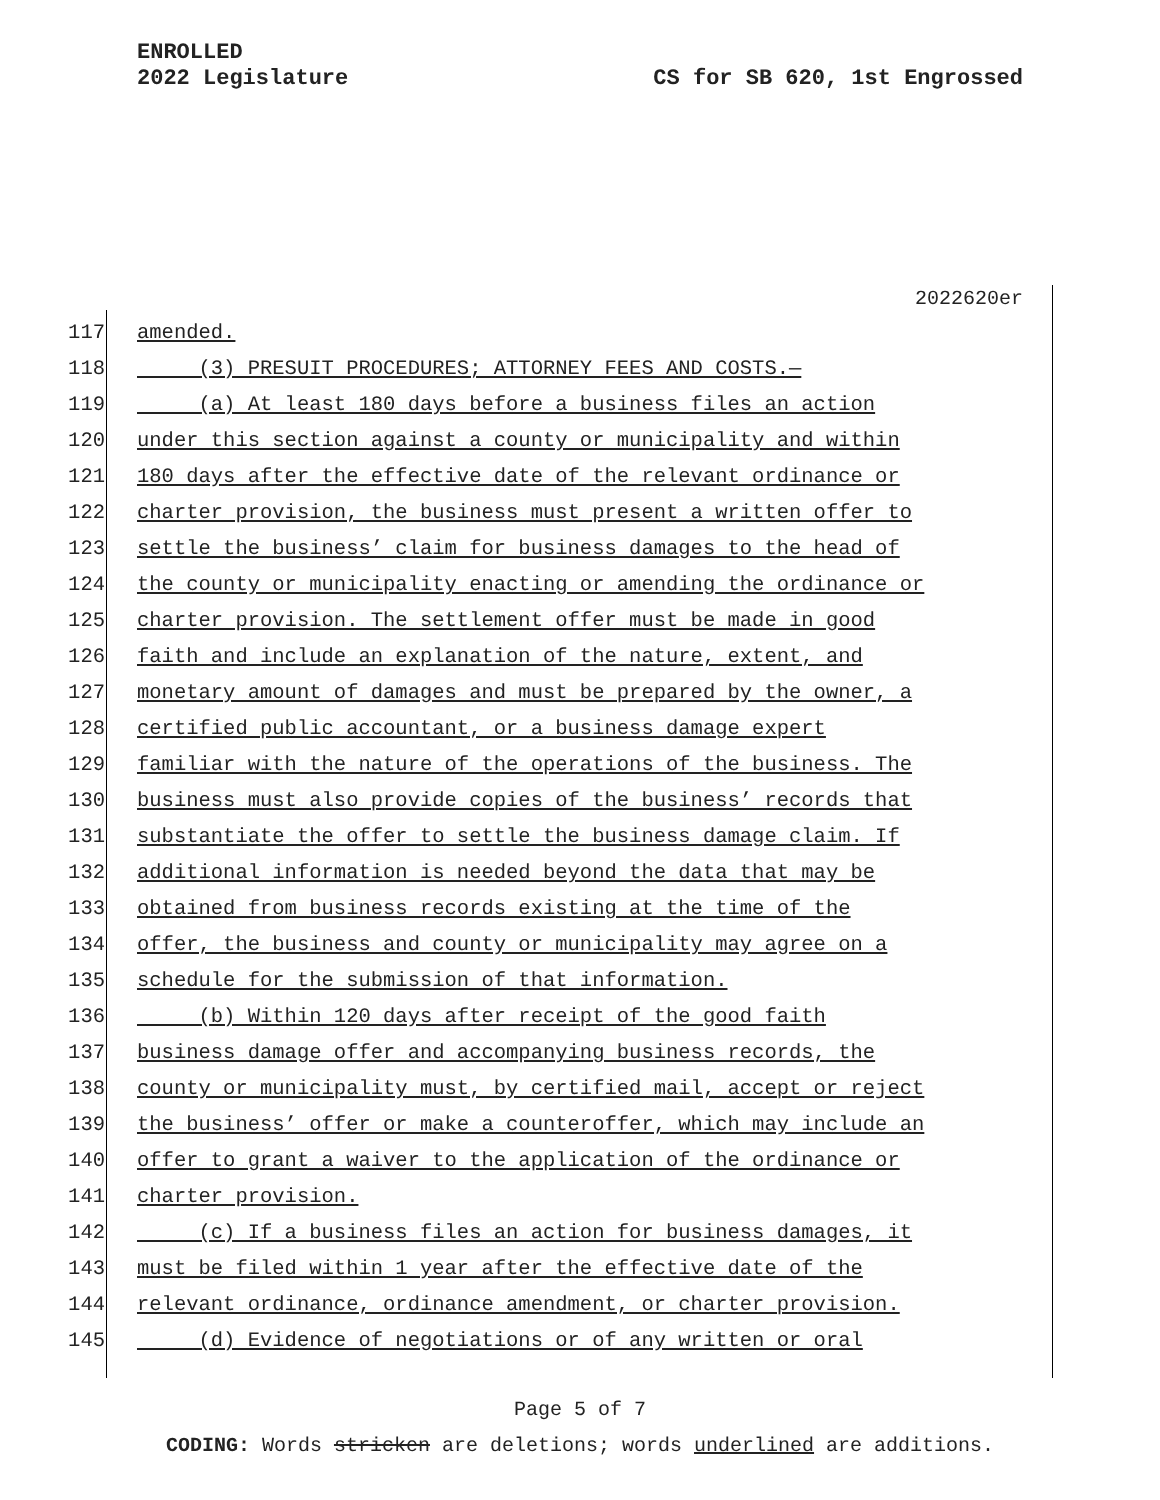ENROLLED
2022 Legislature
CS for SB 620, 1st Engrossed
2022620er
117 amended.
118 (3) PRESUIT PROCEDURES; ATTORNEY FEES AND COSTS.—
119 (a) At least 180 days before a business files an action
120 under this section against a county or municipality and within
121 180 days after the effective date of the relevant ordinance or
122 charter provision, the business must present a written offer to
123 settle the business’ claim for business damages to the head of
124 the county or municipality enacting or amending the ordinance or
125 charter provision. The settlement offer must be made in good
126 faith and include an explanation of the nature, extent, and
127 monetary amount of damages and must be prepared by the owner, a
128 certified public accountant, or a business damage expert
129 familiar with the nature of the operations of the business. The
130 business must also provide copies of the business’ records that
131 substantiate the offer to settle the business damage claim. If
132 additional information is needed beyond the data that may be
133 obtained from business records existing at the time of the
134 offer, the business and county or municipality may agree on a
135 schedule for the submission of that information.
136 (b) Within 120 days after receipt of the good faith
137 business damage offer and accompanying business records, the
138 county or municipality must, by certified mail, accept or reject
139 the business’ offer or make a counteroffer, which may include an
140 offer to grant a waiver to the application of the ordinance or
141 charter provision.
142 (c) If a business files an action for business damages, it
143 must be filed within 1 year after the effective date of the
144 relevant ordinance, ordinance amendment, or charter provision.
145 (d) Evidence of negotiations or of any written or oral
Page 5 of 7
CODING: Words stricken are deletions; words underlined are additions.